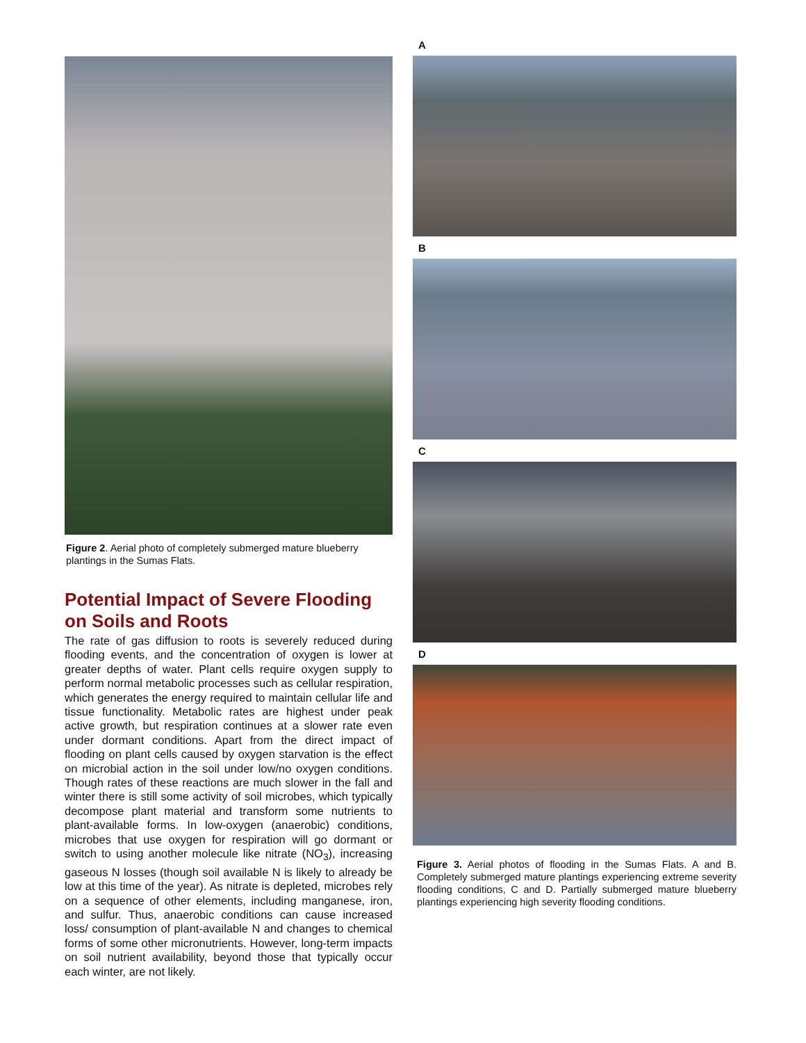Figure 2. Aerial photo of completely submerged mature blueberry plantings in the Sumas Flats.
Potential Impact of Severe Flooding on Soils and Roots
The rate of gas diffusion to roots is severely reduced during flooding events, and the concentration of oxygen is lower at greater depths of water. Plant cells require oxygen supply to perform normal metabolic processes such as cellular respiration, which generates the energy required to maintain cellular life and tissue functionality. Metabolic rates are highest under peak active growth, but respiration continues at a slower rate even under dormant conditions. Apart from the direct impact of flooding on plant cells caused by oxygen starvation is the effect on microbial action in the soil under low/no oxygen conditions. Though rates of these reactions are much slower in the fall and winter there is still some activity of soil microbes, which typically decompose plant material and transform some nutrients to plant-available forms. In low-oxygen (anaerobic) conditions, microbes that use oxygen for respiration will go dormant or switch to using another molecule like nitrate (NO<sub>3</sub>), increasing gaseous N losses (though soil available N is likely to already be low at this time of the year). As nitrate is depleted, microbes rely on a sequence of other elements, including manganese, iron, and sulfur. Thus, anaerobic conditions can cause increased loss/ consumption of plant-available N and changes to chemical forms of some other micronutrients. However, long-term impacts on soil nutrient availability, beyond those that typically occur each winter, are not likely.
A
B
C
D
Figure 3. Aerial photos of flooding in the Sumas Flats. A and B. Completely submerged mature plantings experiencing extreme severity flooding conditions, C and D. Partially submerged mature blueberry plantings experiencing high severity flooding conditions.